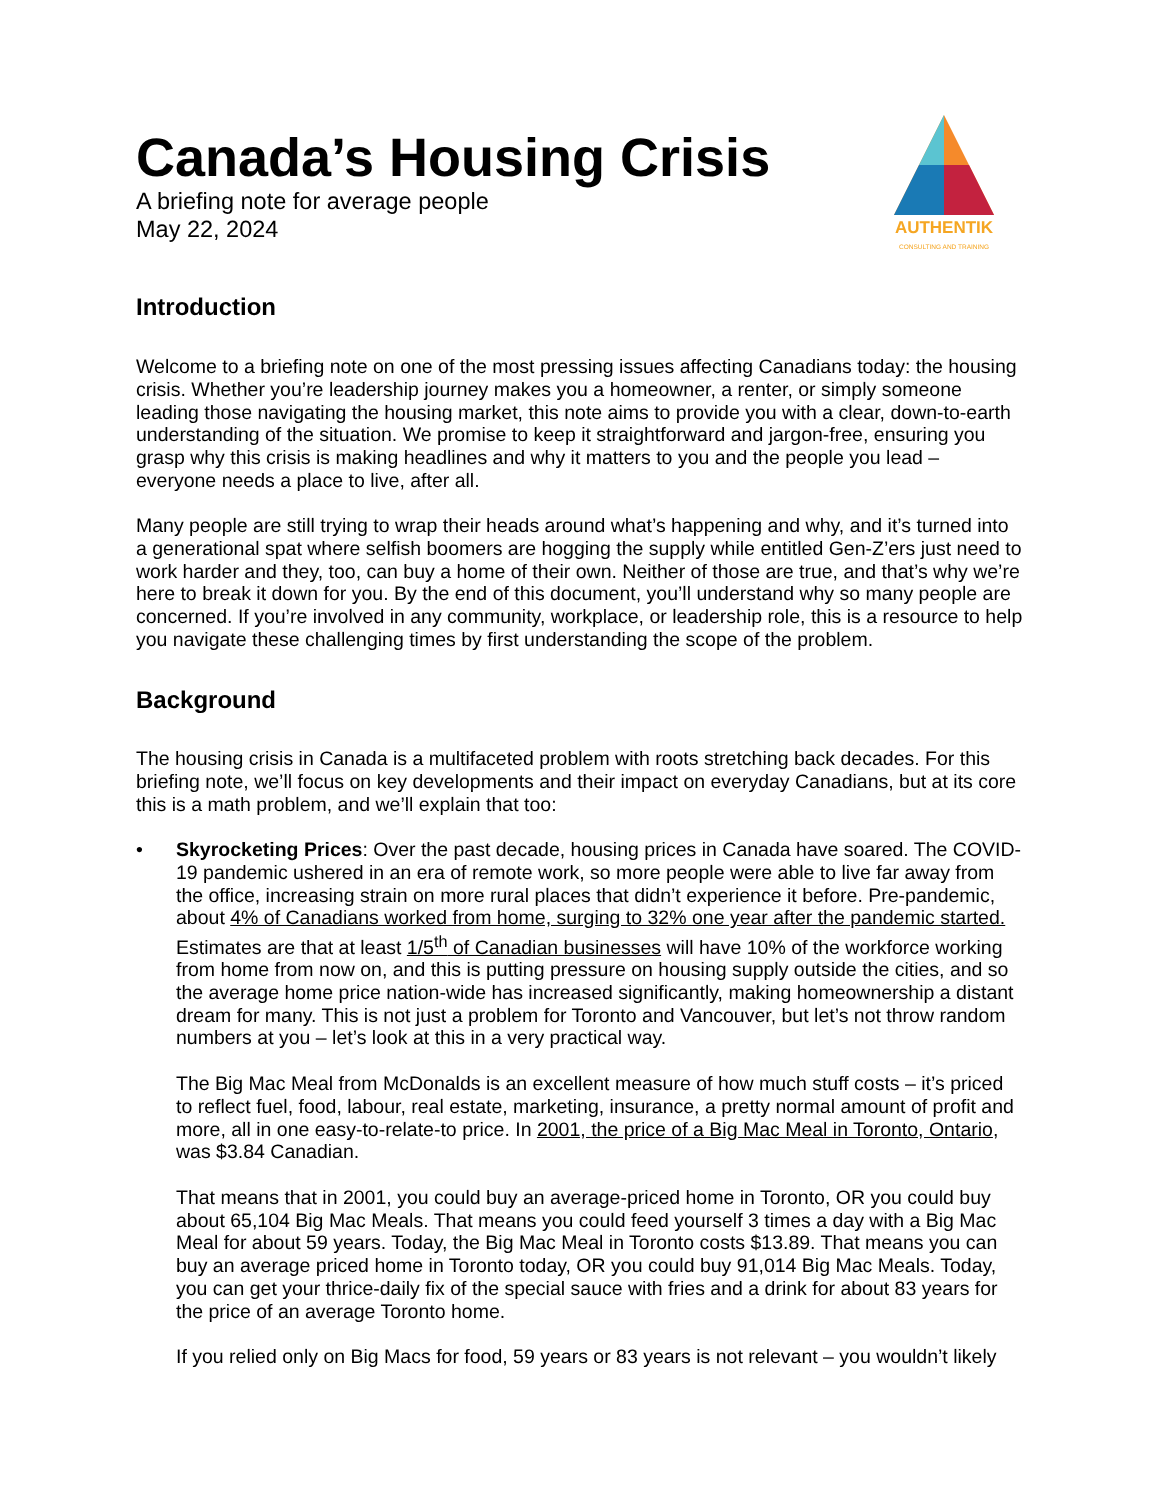Canada’s Housing Crisis
A briefing note for average people
May 22, 2024
AUTHENTIK
CONSULTING AND TRAINING
Introduction
Welcome to a briefing note on one of the most pressing issues affecting Canadians today: the housing crisis. Whether you’re leadership journey makes you a homeowner, a renter, or simply someone leading those navigating the housing market, this note aims to provide you with a clear, down-to-earth understanding of the situation. We promise to keep it straightforward and jargon-free, ensuring you grasp why this crisis is making headlines and why it matters to you and the people you lead – everyone needs a place to live, after all.
Many people are still trying to wrap their heads around what’s happening and why, and it’s turned into a generational spat where selfish boomers are hogging the supply while entitled Gen-Z’ers just need to work harder and they, too, can buy a home of their own. Neither of those are true, and that’s why we’re here to break it down for you. By the end of this document, you’ll understand why so many people are concerned. If you’re involved in any community, workplace, or leadership role, this is a resource to help you navigate these challenging times by first understanding the scope of the problem.
Background
The housing crisis in Canada is a multifaceted problem with roots stretching back decades. For this briefing note, we’ll focus on key developments and their impact on everyday Canadians, but at its core this is a math problem, and we’ll explain that too:
• Skyrocketing Prices: Over the past decade, housing prices in Canada have soared. The COVID-19 pandemic ushered in an era of remote work, so more people were able to live far away from the office, increasing strain on more rural places that didn’t experience it before. Pre-pandemic, about 4% of Canadians worked from home, surging to 32% one year after the pandemic started. Estimates are that at least 1/5<sup>th</sup> of Canadian businesses will have 10% of the workforce working from home from now on, and this is putting pressure on housing supply outside the cities, and so the average home price nation-wide has increased significantly, making homeownership a distant dream for many. This is not just a problem for Toronto and Vancouver, but let’s not throw random numbers at you – let’s look at this in a very practical way.
The Big Mac Meal from McDonalds is an excellent measure of how much stuff costs – it’s priced to reflect fuel, food, labour, real estate, marketing, insurance, a pretty normal amount of profit and more, all in one easy-to-relate-to price. In 2001, the price of a Big Mac Meal in Toronto, Ontario, was $3.84 Canadian.
That means that in 2001, you could buy an average-priced home in Toronto, OR you could buy about 65,104 Big Mac Meals. That means you could feed yourself 3 times a day with a Big Mac Meal for about 59 years. Today, the Big Mac Meal in Toronto costs $13.89. That means you can buy an average priced home in Toronto today, OR you could buy 91,014 Big Mac Meals. Today, you can get your thrice-daily fix of the special sauce with fries and a drink for about 83 years for the price of an average Toronto home.
If you relied only on Big Macs for food, 59 years or 83 years is not relevant – you wouldn’t likely